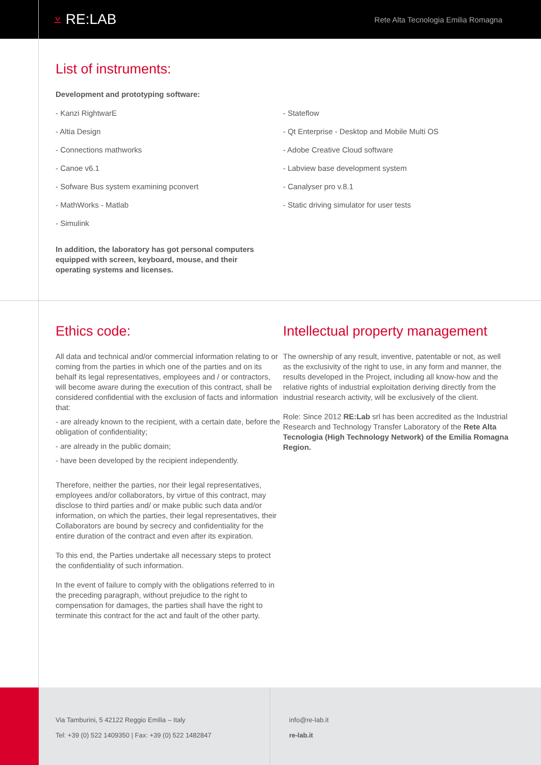⩡ RE:LAB
Rete Alta Tecnologia Emilia Romagna
List of instruments:
Development and prototyping software:
- Kanzi RightwarE
- Altia Design
- Connections mathworks
- Canoe v6.1
- Sofware Bus system examining pconvert
- MathWorks - Matlab
- Simulink
- Stateflow
- Qt Enterprise - Desktop and Mobile Multi OS
- Adobe Creative Cloud software
- Labview base development system
- Canalyser pro v.8.1
- Static driving simulator for user tests
In addition, the laboratory has got personal computers equipped with screen, keyboard, mouse, and their operating systems and licenses.
Ethics code:
All data and technical and/or commercial information relating to or coming from the parties in which one of the parties and on its behalf its legal representatives, employees and / or contractors, will become aware during the execution of this contract, shall be considered confidential with the exclusion of facts and information that:
- are already known to the recipient, with a certain date, before the obligation of confidentiality;
- are already in the public domain;
- have been developed by the recipient independently.
Therefore, neither the parties, nor their legal representatives, employees and/or collaborators, by virtue of this contract, may disclose to third parties and/ or make public such data and/or information, on which the parties, their legal representatives, their Collaborators are bound by secrecy and confidentiality for the entire duration of the contract and even after its expiration.
To this end, the Parties undertake all necessary steps to protect the confidentiality of such information.
In the event of failure to comply with the obligations referred to in the preceding paragraph, without prejudice to the right to compensation for damages, the parties shall have the right to terminate this contract for the act and fault of the other party.
Intellectual property management
The ownership of any result, inventive, patentable or not, as well as the exclusivity of the right to use, in any form and manner, the results developed in the Project, including all know-how and the relative rights of industrial exploitation deriving directly from the industrial research activity, will be exclusively of the client.
Role: Since 2012 RE:Lab srl has been accredited as the Industrial Research and Technology Transfer Laboratory of the Rete Alta Tecnologia (High Technology Network) of the Emilia Romagna Region.
Via Tamburini, 5 42122 Reggio Emilia – Italy
Tel: +39 (0) 522 1409350 | Fax: +39 (0) 522 1482847
info@re-lab.it
re-lab.it